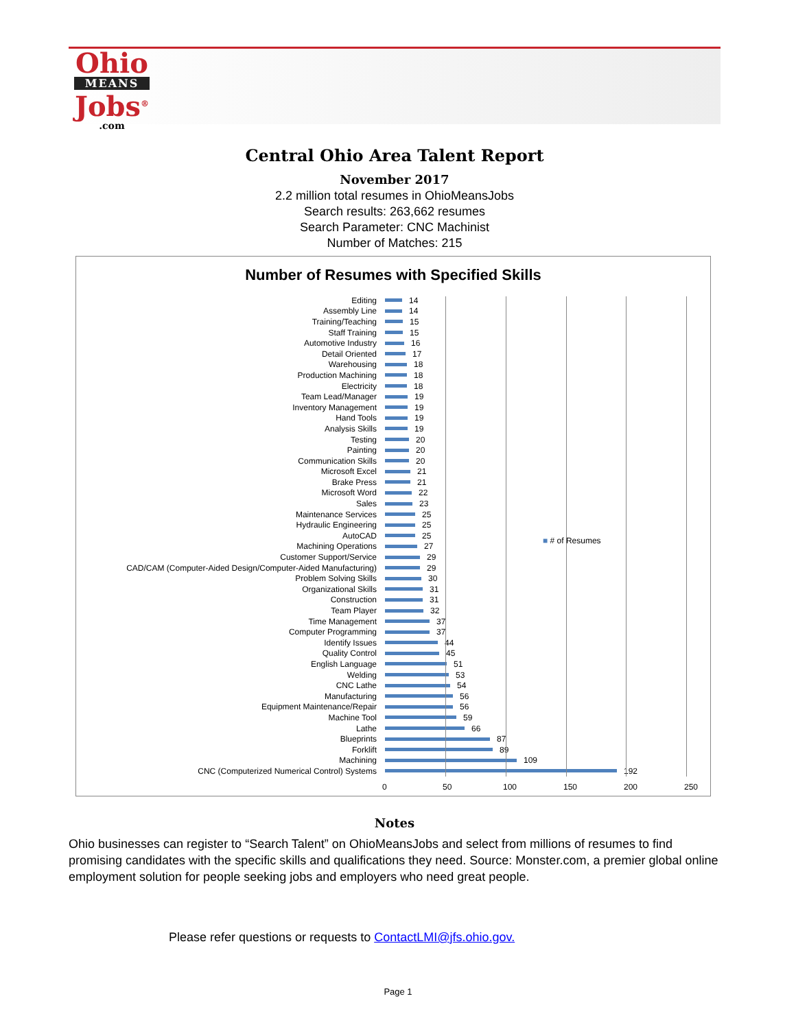Ohio
MEANS
Jobs<sup>®</sup>
.com
Central Ohio Area Talent Report
November 2017
2.2 million total resumes in OhioMeansJobs
Search results: 263,662 resumes
Search Parameter: CNC Machinist
Number of Matches: 215
Number of Resumes with Specified Skills
■ # of Resumes
Editing 14
Assembly Line 14
Training/Teaching 15
Staff Training 15
Automotive Industry 16
Detail Oriented 17
Warehousing 18
Production Machining 18
Electricity 18
Team Lead/Manager 19
Inventory Management 19
Hand Tools 19
Analysis Skills 19
Testing 20
Painting 20
Communication Skills 20
Microsoft Excel 21
Brake Press 21
Microsoft Word 22
Sales 23
Maintenance Services 25
Hydraulic Engineering 25
AutoCAD 25
Machining Operations 27
Customer Support/Service 29
CAD/CAM (Computer-Aided Design/Computer-Aided Manufacturing) 29
Problem Solving Skills 30
Organizational Skills 31
Construction 31
Team Player 32
Time Management 37
Computer Programming 37
Identify Issues 44
Quality Control 45
English Language 51
Welding 53
CNC Lathe 54
Manufacturing 56
Equipment Maintenance/Repair 56
Machine Tool 59
Lathe 66
Blueprints 87
Forklift 89
Machining 109
CNC (Computerized Numerical Control) Systems 192
0 50 100 150 200 250
Notes
Ohio businesses can register to “Search Talent” on OhioMeansJobs and select from millions of resumes to find promising candidates with the specific skills and qualifications they need. Source: Monster.com, a premier global online employment solution for people seeking jobs and employers who need great people.
Please refer questions or requests to ContactLMI@jfs.ohio.gov.
Page 1